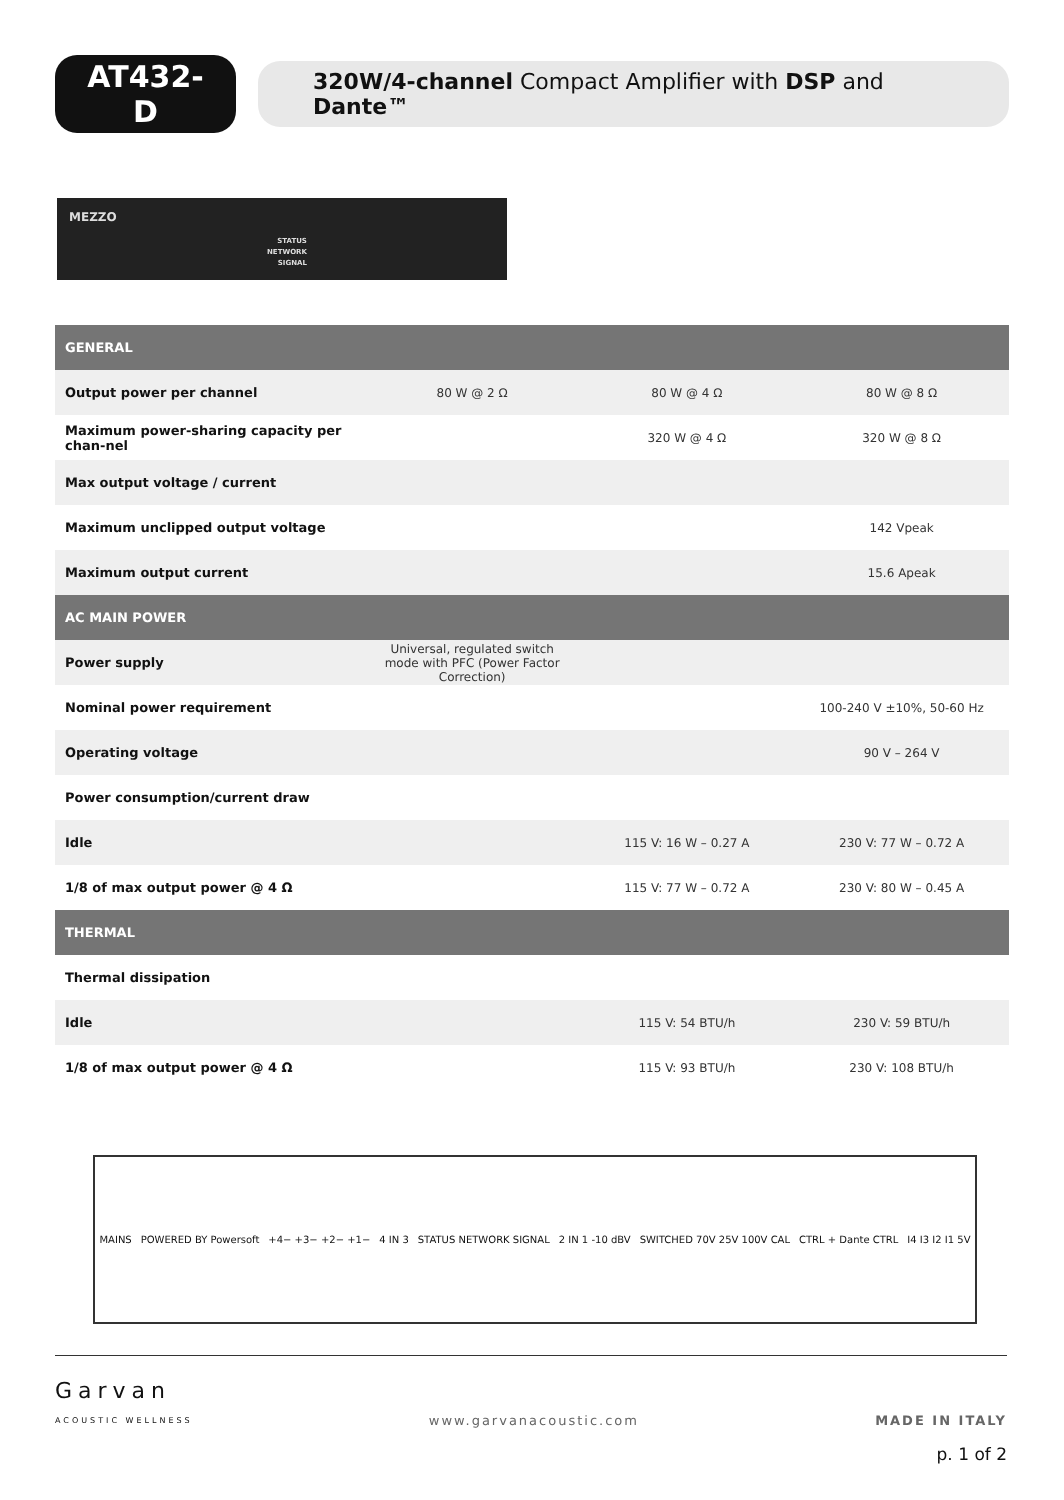AT432-D
320W/4-channel Compact Amplifier with DSP and Dante™
MEZZO
STATUS
NETWORK
SIGNAL
| GENERAL | | | |
| Output power per channel | 80 W @ 2 Ω | 80 W @ 4 Ω | 80 W @ 8 Ω |
| Maximum power-sharing capacity per chan-nel | | 320 W @ 4 Ω | 320 W @ 8 Ω |
| Max output voltage / current | | | |
| Maximum unclipped output voltage | | | 142 Vpeak |
| Maximum output current | | | 15.6 Apeak |
| AC MAIN POWER | | | |
| Power supply | Universal, regulated switch mode with PFC (Power Factor Correction) | | |
| Nominal power requirement | | | 100-240 V ±10%, 50-60 Hz |
| Operating voltage | | | 90 V – 264 V |
| Power consumption/current draw | | | |
| Idle | | 115 V: 16 W – 0.27 A | 230 V: 77 W – 0.72 A |
| 1/8 of max output power @ 4 Ω | | 115 V: 77 W – 0.72 A | 230 V: 80 W – 0.45 A |
| THERMAL | | | |
| Thermal dissipation | | | |
| Idle | | 115 V: 54 BTU/h | 230 V: 59 BTU/h |
| 1/8 of max output power @ 4 Ω | | 115 V: 93 BTU/h | 230 V: 108 BTU/h |
MAINS POWERED BY Powersoft +4− +3− +2− +1− 4 IN 3 STATUS NETWORK SIGNAL 2 IN 1 -10 dBV SWITCHED 70V 25V 100V CAL CTRL + Dante CTRL I4 I3 I2 I1 5V
Garvan
ACOUSTIC WELLNESS
www.garvanacoustic.com
MADE IN ITALY
p. 1 of 2